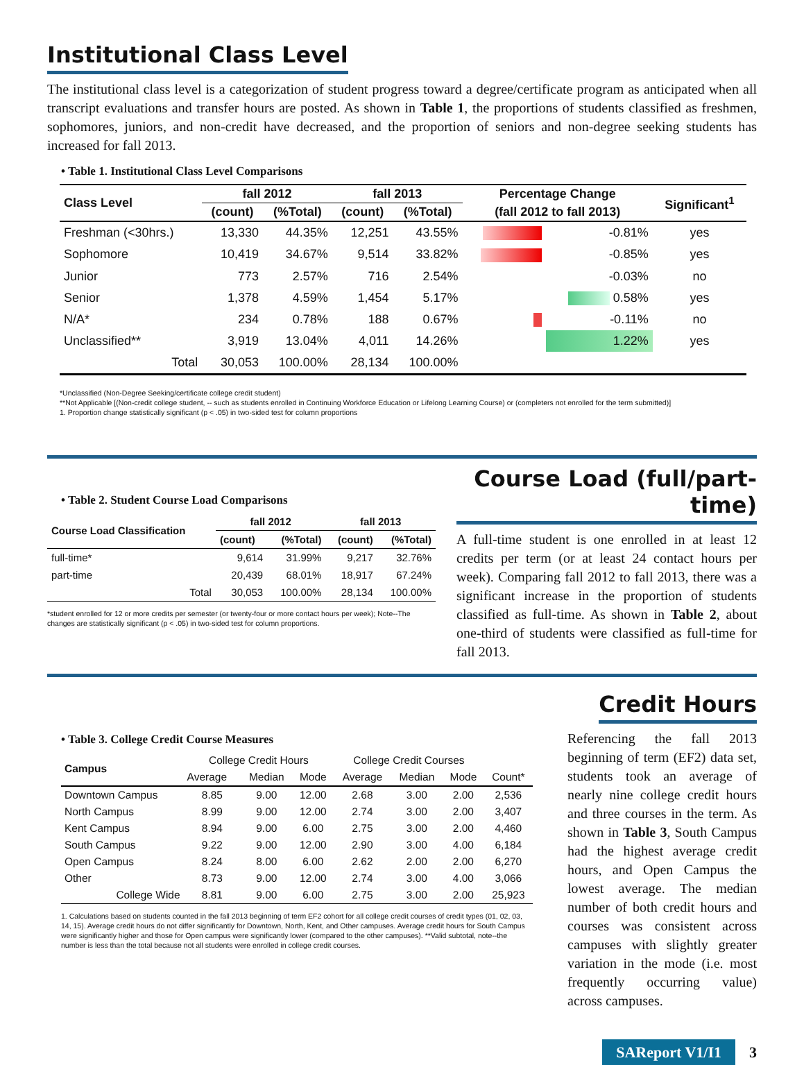Institutional Class Level
The institutional class level is a categorization of student progress toward a degree/certificate program as anticipated when all transcript evaluations and transfer hours are posted. As shown in Table 1, the proportions of students classified as freshmen, sophomores, juniors, and non-credit have decreased, and the proportion of seniors and non-degree seeking students has increased for fall 2013.
• Table 1. Institutional Class Level Comparisons
| Class Level | fall 2012 | | fall 2013 | | Percentage Change | | Significant<sup>1</sup> |
| --- | --- | --- | --- | --- | --- | --- | --- |
| | (count) | (%Total) | (count) | (%Total) | (fall 2012 to fall 2013) | | |
| Freshman (<30hrs.) | 13,330 | 44.35% | 12,251 | 43.55% | | -0.81% | yes |
| Sophomore | 10,419 | 34.67% | 9,514 | 33.82% | | -0.85% | yes |
| Junior | 773 | 2.57% | 716 | 2.54% | | -0.03% | no |
| Senior | 1,378 | 4.59% | 1,454 | 5.17% | | 0.58% | yes |
| N/A* | 234 | 0.78% | 188 | 0.67% | | -0.11% | no |
| Unclassified** | 3,919 | 13.04% | 4,011 | 14.26% | | 1.22% | yes |
| Total | 30,053 | 100.00% | 28,134 | 100.00% | | | |
*Unclassified (Non-Degree Seeking/certificate college credit student)
**Not Applicable [(Non-credit college student, -- such as students enrolled in Continuing Workforce Education or Lifelong Learning Course) or (completers not enrolled for the term submitted)]
1. Proportion change statistically significant (p < .05) in two-sided test for column proportions
• Table 2. Student Course Load Comparisons
| Course Load Classification | fall 2012 | | fall 2013 | |
| --- | --- | --- | --- | --- |
| | (count) | (%Total) | (count) | (%Total) |
| full-time* | 9,614 | 31.99% | 9,217 | 32.76% |
| part-time | 20,439 | 68.01% | 18,917 | 67.24% |
| Total | 30,053 | 100.00% | 28,134 | 100.00% |
*student enrolled for 12 or more credits per semester (or twenty-four or more contact hours per week); Note--The changes are statistically significant (p < .05) in two-sided test for column proportions.
Course Load (full/part-time)
A full-time student is one enrolled in at least 12 credits per term (or at least 24 contact hours per week). Comparing fall 2012 to fall 2013, there was a significant increase in the proportion of students classified as full-time. As shown in Table 2, about one-third of students were classified as full-time for fall 2013.
• Table 3. College Credit Course Measures
| Campus | College Credit Hours | | | College Credit Courses | | | |
| --- | --- | --- | --- | --- | --- | --- | --- |
| | Average | Median | Mode | Average | Median | Mode | Count* |
| Downtown Campus | 8.85 | 9.00 | 12.00 | 2.68 | 3.00 | 2.00 | 2,536 |
| North Campus | 8.99 | 9.00 | 12.00 | 2.74 | 3.00 | 2.00 | 3,407 |
| Kent Campus | 8.94 | 9.00 | 6.00 | 2.75 | 3.00 | 2.00 | 4,460 |
| South Campus | 9.22 | 9.00 | 12.00 | 2.90 | 3.00 | 4.00 | 6,184 |
| Open Campus | 8.24 | 8.00 | 6.00 | 2.62 | 2.00 | 2.00 | 6,270 |
| Other | 8.73 | 9.00 | 12.00 | 2.74 | 3.00 | 4.00 | 3,066 |
| College Wide | 8.81 | 9.00 | 6.00 | 2.75 | 3.00 | 2.00 | 25,923 |
1. Calculations based on students counted in the fall 2013 beginning of term EF2 cohort for all college credit courses of credit types (01, 02, 03, 14, 15). Average credit hours do not differ significantly for Downtown, North, Kent, and Other campuses. Average credit hours for South Campus were significantly higher and those for Open campus were significantly lower (compared to the other campuses). **Valid subtotal, note--the number is less than the total because not all students were enrolled in college credit courses.
Credit Hours
Referencing the fall 2013 beginning of term (EF2) data set, students took an average of nearly nine college credit hours and three courses in the term. As shown in Table 3, South Campus had the highest average credit hours, and Open Campus the lowest average. The median number of both credit hours and courses was consistent across campuses with slightly greater variation in the mode (i.e. most frequently occurring value) across campuses.
SAReport V1/I1 3